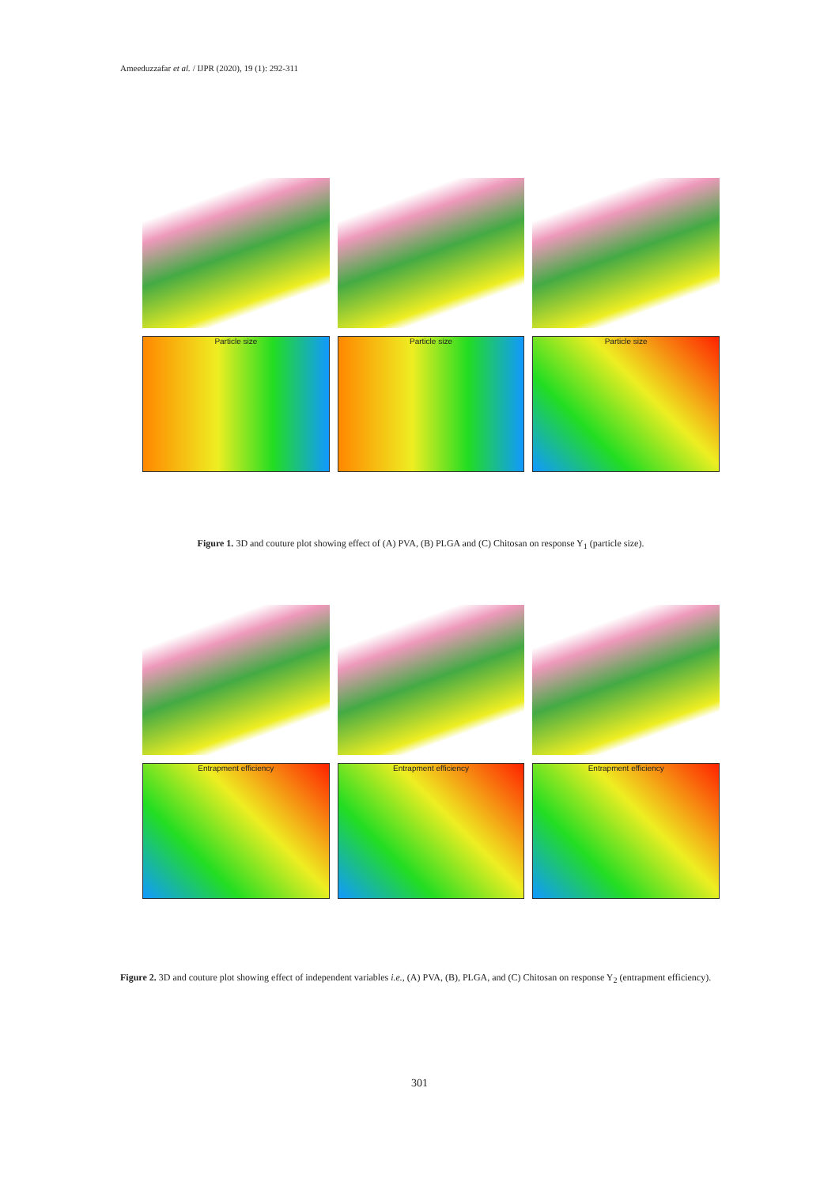Ameeduzzafar et al. / IJPR (2020), 19 (1): 292-311
Particle size
Particle size
Particle size
Figure 1. 3D and couture plot showing effect of (A) PVA, (B) PLGA and (C) Chitosan on response Y<sub>1</sub> (particle size).
Entrapment efficiency
Entrapment efficiency
Entrapment efficiency
Figure 2. 3D and couture plot showing effect of independent variables i.e., (A) PVA, (B), PLGA, and (C) Chitosan on response Y<sub>2</sub> (entrapment efficiency).
301